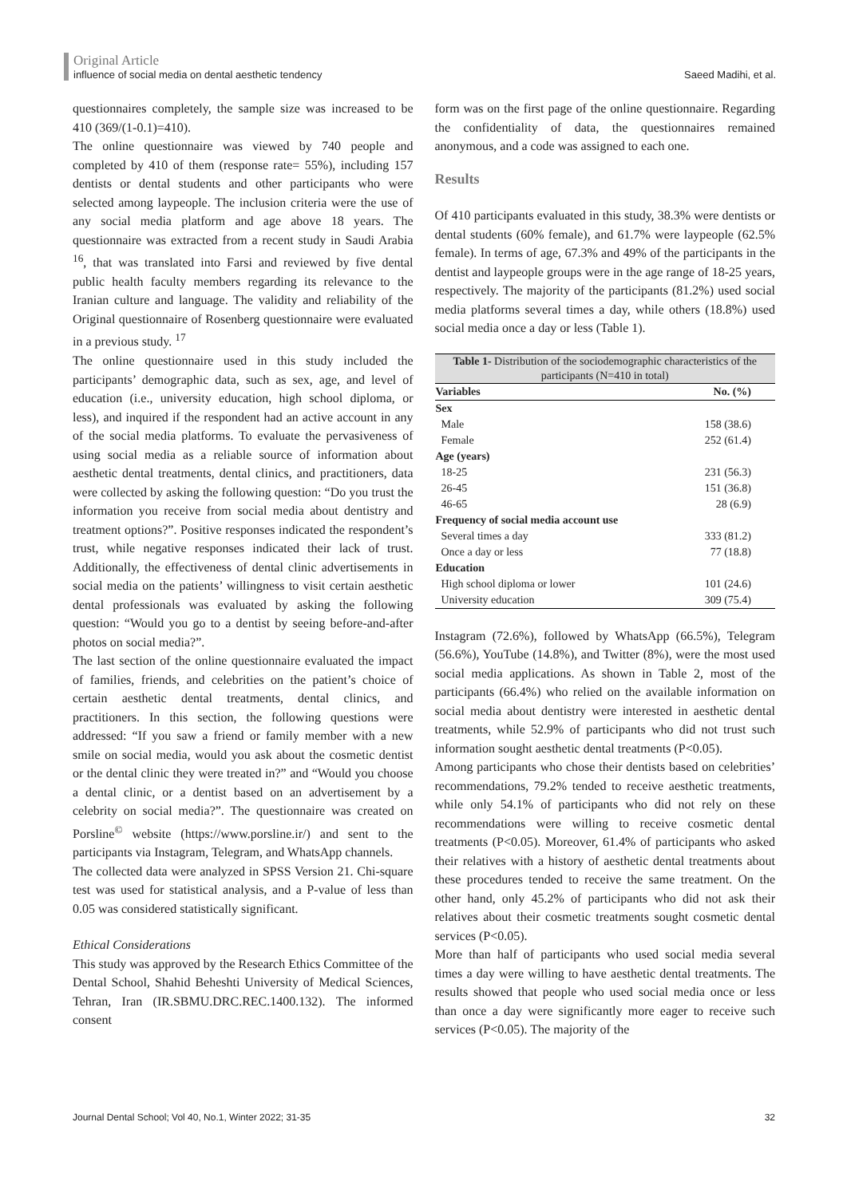Original Article
influence of social media on dental aesthetic tendency Saeed Madihi, et al.
questionnaires completely, the sample size was increased to be 410 (369/(1-0.1)=410).
The online questionnaire was viewed by 740 people and completed by 410 of them (response rate= 55%), including 157 dentists or dental students and other participants who were selected among laypeople. The inclusion criteria were the use of any social media platform and age above 18 years. The questionnaire was extracted from a recent study in Saudi Arabia <sup>16</sup>, that was translated into Farsi and reviewed by five dental public health faculty members regarding its relevance to the Iranian culture and language. The validity and reliability of the Original questionnaire of Rosenberg questionnaire were evaluated in a previous study. <sup>17</sup>
The online questionnaire used in this study included the participants’ demographic data, such as sex, age, and level of education (i.e., university education, high school diploma, or less), and inquired if the respondent had an active account in any of the social media platforms. To evaluate the pervasiveness of using social media as a reliable source of information about aesthetic dental treatments, dental clinics, and practitioners, data were collected by asking the following question: “Do you trust the information you receive from social media about dentistry and treatment options?”. Positive responses indicated the respondent’s trust, while negative responses indicated their lack of trust. Additionally, the effectiveness of dental clinic advertisements in social media on the patients’ willingness to visit certain aesthetic dental professionals was evaluated by asking the following question: “Would you go to a dentist by seeing before-and-after photos on social media?”.
The last section of the online questionnaire evaluated the impact of families, friends, and celebrities on the patient’s choice of certain aesthetic dental treatments, dental clinics, and practitioners. In this section, the following questions were addressed: “If you saw a friend or family member with a new smile on social media, would you ask about the cosmetic dentist or the dental clinic they were treated in?” and “Would you choose a dental clinic, or a dentist based on an advertisement by a celebrity on social media?”. The questionnaire was created on Porsline<sup>©</sup> website (https://www.porsline.ir/) and sent to the participants via Instagram, Telegram, and WhatsApp channels.
The collected data were analyzed in SPSS Version 21. Chi-square test was used for statistical analysis, and a P-value of less than 0.05 was considered statistically significant.
Ethical Considerations
This study was approved by the Research Ethics Committee of the Dental School, Shahid Beheshti University of Medical Sciences, Tehran, Iran (IR.SBMU.DRC.REC.1400.132). The informed consent
form was on the first page of the online questionnaire. Regarding the confidentiality of data, the questionnaires remained anonymous, and a code was assigned to each one.
Results
Of 410 participants evaluated in this study, 38.3% were dentists or dental students (60% female), and 61.7% were laypeople (62.5% female). In terms of age, 67.3% and 49% of the participants in the dentist and laypeople groups were in the age range of 18-25 years, respectively. The majority of the participants (81.2%) used social media platforms several times a day, while others (18.8%) used social media once a day or less (Table 1).
Table 1- Distribution of the sociodemographic characteristics of the participants (N=410 in total)
| Variables | No. (%) |
| --- | --- |
| Sex | |
| Male | 158 (38.6) |
| Female | 252 (61.4) |
| Age (years) | |
| 18-25 | 231 (56.3) |
| 26-45 | 151 (36.8) |
| 46-65 | 28 (6.9) |
| Frequency of social media account use | |
| Several times a day | 333 (81.2) |
| Once a day or less | 77 (18.8) |
| Education | |
| High school diploma or lower | 101 (24.6) |
| University education | 309 (75.4) |
Instagram (72.6%), followed by WhatsApp (66.5%), Telegram (56.6%), YouTube (14.8%), and Twitter (8%), were the most used social media applications. As shown in Table 2, most of the participants (66.4%) who relied on the available information on social media about dentistry were interested in aesthetic dental treatments, while 52.9% of participants who did not trust such information sought aesthetic dental treatments (P<0.05).
Among participants who chose their dentists based on celebrities’ recommendations, 79.2% tended to receive aesthetic treatments, while only 54.1% of participants who did not rely on these recommendations were willing to receive cosmetic dental treatments (P<0.05). Moreover, 61.4% of participants who asked their relatives with a history of aesthetic dental treatments about these procedures tended to receive the same treatment. On the other hand, only 45.2% of participants who did not ask their relatives about their cosmetic treatments sought cosmetic dental services (P<0.05).
More than half of participants who used social media several times a day were willing to have aesthetic dental treatments. The results showed that people who used social media once or less than once a day were significantly more eager to receive such services (P<0.05). The majority of the
Journal Dental School; Vol 40, No.1, Winter 2022; 31-35 32